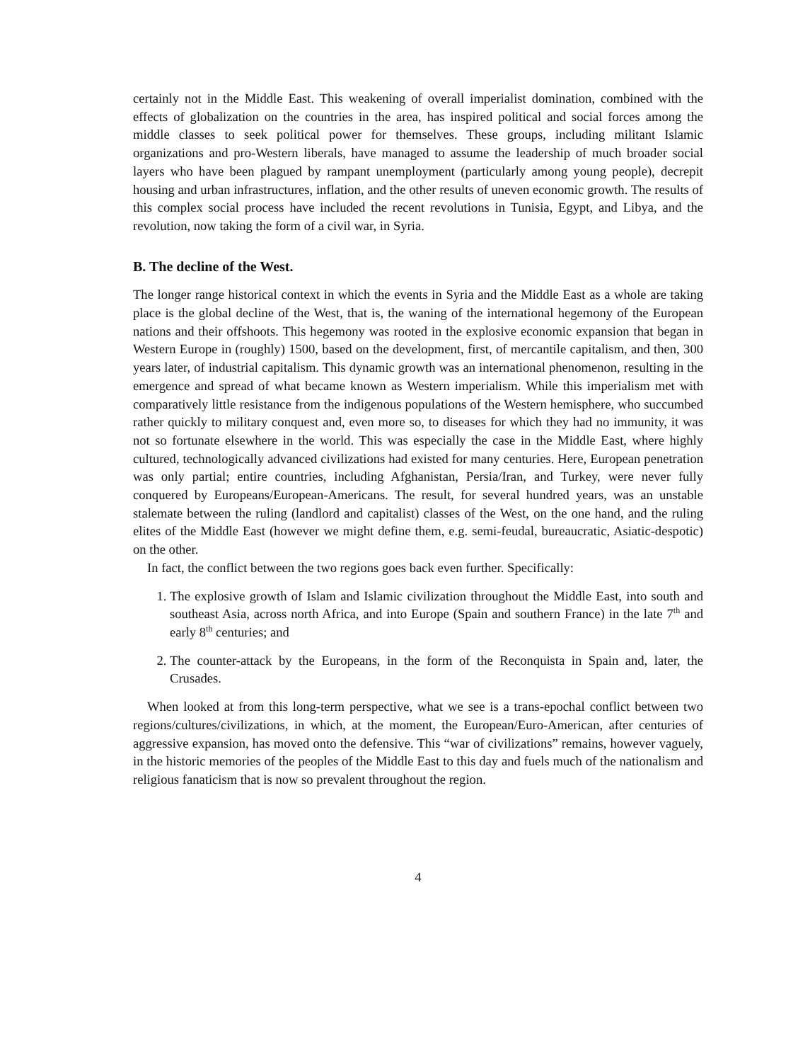certainly not in the Middle East. This weakening of overall imperialist domination, combined with the effects of globalization on the countries in the area, has inspired political and social forces among the middle classes to seek political power for themselves. These groups, including militant Islamic organizations and pro-Western liberals, have managed to assume the leadership of much broader social layers who have been plagued by rampant unemployment (particularly among young people), decrepit housing and urban infrastructures, inflation, and the other results of uneven economic growth. The results of this complex social process have included the recent revolutions in Tunisia, Egypt, and Libya, and the revolution, now taking the form of a civil war, in Syria.
B. The decline of the West.
The longer range historical context in which the events in Syria and the Middle East as a whole are taking place is the global decline of the West, that is, the waning of the international hegemony of the European nations and their offshoots. This hegemony was rooted in the explosive economic expansion that began in Western Europe in (roughly) 1500, based on the development, first, of mercantile capitalism, and then, 300 years later, of industrial capitalism. This dynamic growth was an international phenomenon, resulting in the emergence and spread of what became known as Western imperialism. While this imperialism met with comparatively little resistance from the indigenous populations of the Western hemisphere, who succumbed rather quickly to military conquest and, even more so, to diseases for which they had no immunity, it was not so fortunate elsewhere in the world. This was especially the case in the Middle East, where highly cultured, technologically advanced civilizations had existed for many centuries. Here, European penetration was only partial; entire countries, including Afghanistan, Persia/Iran, and Turkey, were never fully conquered by Europeans/European-Americans. The result, for several hundred years, was an unstable stalemate between the ruling (landlord and capitalist) classes of the West, on the one hand, and the ruling elites of the Middle East (however we might define them, e.g. semi-feudal, bureaucratic, Asiatic-despotic) on the other.
In fact, the conflict between the two regions goes back even further. Specifically:
1. The explosive growth of Islam and Islamic civilization throughout the Middle East, into south and southeast Asia, across north Africa, and into Europe (Spain and southern France) in the late 7<sup>th</sup> and early 8<sup>th</sup> centuries; and
2. The counter-attack by the Europeans, in the form of the Reconquista in Spain and, later, the Crusades.
When looked at from this long-term perspective, what we see is a trans-epochal conflict between two regions/cultures/civilizations, in which, at the moment, the European/Euro-American, after centuries of aggressive expansion, has moved onto the defensive. This “war of civilizations” remains, however vaguely, in the historic memories of the peoples of the Middle East to this day and fuels much of the nationalism and religious fanaticism that is now so prevalent throughout the region.
4